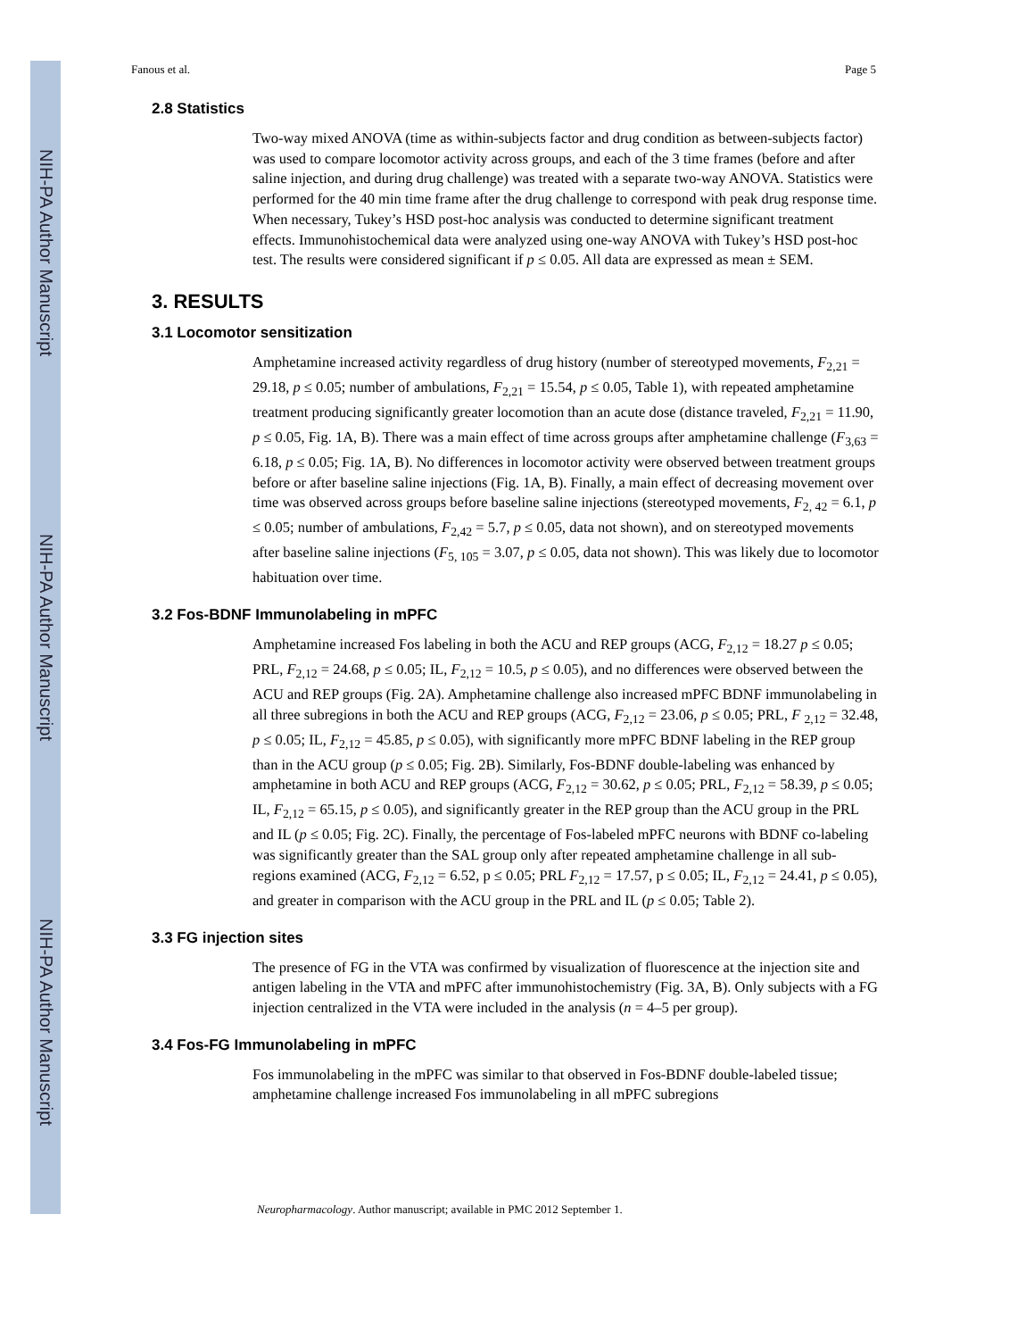NIH-PA Author Manuscript
NIH-PA Author Manuscript
NIH-PA Author Manuscript
Fanous et al. Page 5
2.8 Statistics
Two-way mixed ANOVA (time as within-subjects factor and drug condition as between-subjects factor) was used to compare locomotor activity across groups, and each of the 3 time frames (before and after saline injection, and during drug challenge) was treated with a separate two-way ANOVA. Statistics were performed for the 40 min time frame after the drug challenge to correspond with peak drug response time. When necessary, Tukey’s HSD post-hoc analysis was conducted to determine significant treatment effects. Immunohistochemical data were analyzed using one-way ANOVA with Tukey’s HSD post-hoc test. The results were considered significant if p ≤ 0.05. All data are expressed as mean ± SEM.
3. RESULTS
3.1 Locomotor sensitization
Amphetamine increased activity regardless of drug history (number of stereotyped movements, F<sub>2,21</sub> = 29.18, p ≤ 0.05; number of ambulations, F<sub>2,21</sub> = 15.54, p ≤ 0.05, Table 1), with repeated amphetamine treatment producing significantly greater locomotion than an acute dose (distance traveled, F<sub>2,21</sub> = 11.90, p ≤ 0.05, Fig. 1A, B). There was a main effect of time across groups after amphetamine challenge (F<sub>3,63</sub> = 6.18, p ≤ 0.05; Fig. 1A, B). No differences in locomotor activity were observed between treatment groups before or after baseline saline injections (Fig. 1A, B). Finally, a main effect of decreasing movement over time was observed across groups before baseline saline injections (stereotyped movements, F<sub>2, 42</sub> = 6.1, p ≤ 0.05; number of ambulations, F<sub>2,42</sub> = 5.7, p ≤ 0.05, data not shown), and on stereotyped movements after baseline saline injections (F<sub>5, 105</sub> = 3.07, p ≤ 0.05, data not shown). This was likely due to locomotor habituation over time.
3.2 Fos-BDNF Immunolabeling in mPFC
Amphetamine increased Fos labeling in both the ACU and REP groups (ACG, F<sub>2,12</sub> = 18.27 p ≤ 0.05; PRL, F<sub>2,12</sub> = 24.68, p ≤ 0.05; IL, F<sub>2,12</sub> = 10.5, p ≤ 0.05), and no differences were observed between the ACU and REP groups (Fig. 2A). Amphetamine challenge also increased mPFC BDNF immunolabeling in all three subregions in both the ACU and REP groups (ACG, F<sub>2,12</sub> = 23.06, p ≤ 0.05; PRL, F <sub>2,12</sub> = 32.48, p ≤ 0.05; IL, F<sub>2,12</sub> = 45.85, p ≤ 0.05), with significantly more mPFC BDNF labeling in the REP group than in the ACU group (p ≤ 0.05; Fig. 2B). Similarly, Fos-BDNF double-labeling was enhanced by amphetamine in both ACU and REP groups (ACG, F<sub>2,12</sub> = 30.62, p ≤ 0.05; PRL, F<sub>2,12</sub> = 58.39, p ≤ 0.05; IL, F<sub>2,12</sub> = 65.15, p ≤ 0.05), and significantly greater in the REP group than the ACU group in the PRL and IL (p ≤ 0.05; Fig. 2C). Finally, the percentage of Fos-labeled mPFC neurons with BDNF co-labeling was significantly greater than the SAL group only after repeated amphetamine challenge in all sub-regions examined (ACG, F<sub>2,12</sub> = 6.52, p ≤ 0.05; PRL F<sub>2,12</sub> = 17.57, p ≤ 0.05; IL, F<sub>2,12</sub> = 24.41, p ≤ 0.05), and greater in comparison with the ACU group in the PRL and IL (p ≤ 0.05; Table 2).
3.3 FG injection sites
The presence of FG in the VTA was confirmed by visualization of fluorescence at the injection site and antigen labeling in the VTA and mPFC after immunohistochemistry (Fig. 3A, B). Only subjects with a FG injection centralized in the VTA were included in the analysis (n = 4–5 per group).
3.4 Fos-FG Immunolabeling in mPFC
Fos immunolabeling in the mPFC was similar to that observed in Fos-BDNF double-labeled tissue; amphetamine challenge increased Fos immunolabeling in all mPFC subregions
Neuropharmacology. Author manuscript; available in PMC 2012 September 1.